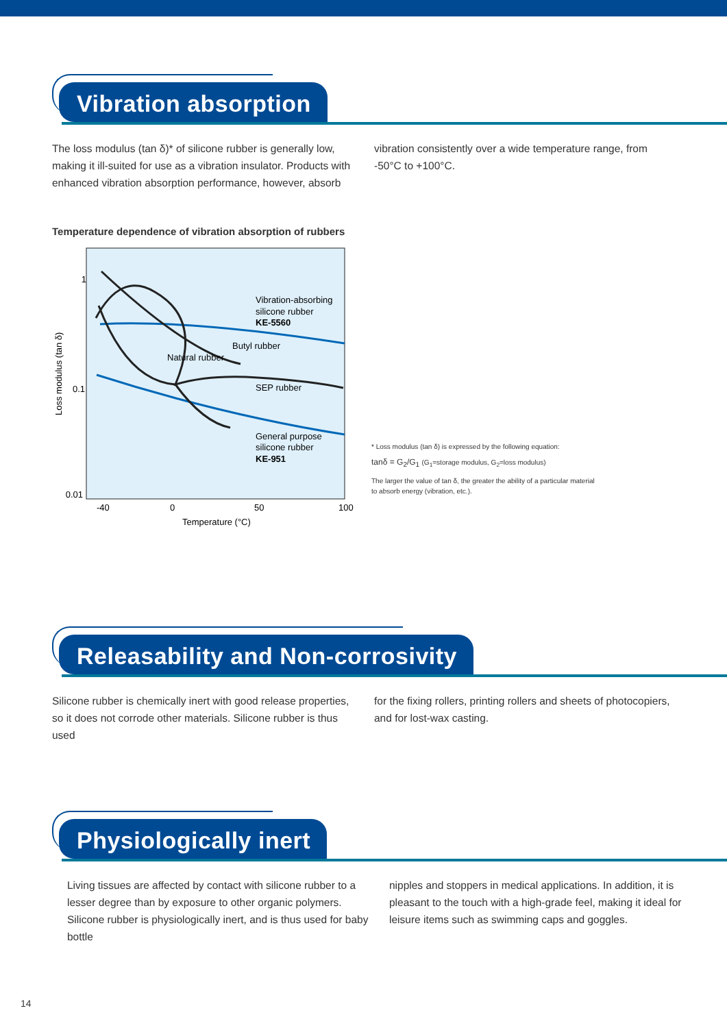Vibration absorption
The loss modulus (tan δ)* of silicone rubber is generally low, making it ill-suited for use as a vibration insulator. Products with enhanced vibration absorption performance, however, absorb
vibration consistently over a wide temperature range, from -50°C to +100°C.
Temperature dependence of vibration absorption of rubbers
1
0.1
0.01
-40
0
50
100
Temperature (°C)
Loss modulus (tan δ)
Vibration-absorbing
silicone rubber
KE-5560
Butyl rubber
Natural rubber
SEP rubber
General purpose
silicone rubber
KE-951
* Loss modulus (tan δ) is expressed by the following equation:
tanδ = G<sub>2</sub>/G<sub>1</sub> (G<sub>1</sub>=storage modulus, G<sub>2</sub>=loss modulus)
The larger the value of tan δ, the greater the ability of a particular material
to absorb energy (vibration, etc.).
Releasability and Non-corrosivity
Silicone rubber is chemically inert with good release properties, so it does not corrode other materials. Silicone rubber is thus used
for the fixing rollers, printing rollers and sheets of photocopiers, and for lost-wax casting.
Physiologically inert
Living tissues are affected by contact with silicone rubber to a lesser degree than by exposure to other organic polymers. Silicone rubber is physiologically inert, and is thus used for baby bottle
nipples and stoppers in medical applications. In addition, it is pleasant to the touch with a high-grade feel, making it ideal for leisure items such as swimming caps and goggles.
14